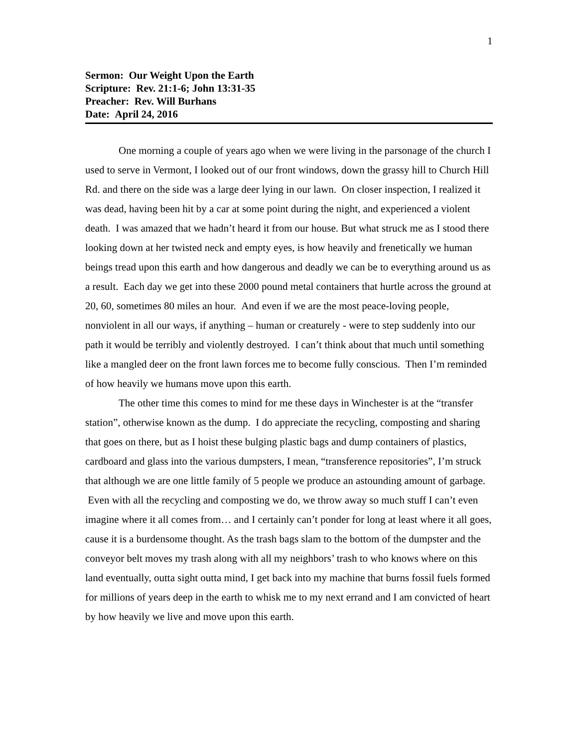1
Sermon: Our Weight Upon the Earth
Scripture: Rev. 21:1-6; John 13:31-35
Preacher: Rev. Will Burhans
Date: April 24, 2016
One morning a couple of years ago when we were living in the parsonage of the church I used to serve in Vermont, I looked out of our front windows, down the grassy hill to Church Hill Rd. and there on the side was a large deer lying in our lawn. On closer inspection, I realized it was dead, having been hit by a car at some point during the night, and experienced a violent death. I was amazed that we hadn’t heard it from our house. But what struck me as I stood there looking down at her twisted neck and empty eyes, is how heavily and frenetically we human beings tread upon this earth and how dangerous and deadly we can be to everything around us as a result. Each day we get into these 2000 pound metal containers that hurtle across the ground at 20, 60, sometimes 80 miles an hour. And even if we are the most peace-loving people, nonviolent in all our ways, if anything – human or creaturely - were to step suddenly into our path it would be terribly and violently destroyed. I can’t think about that much until something like a mangled deer on the front lawn forces me to become fully conscious. Then I’m reminded of how heavily we humans move upon this earth.
The other time this comes to mind for me these days in Winchester is at the “transfer station”, otherwise known as the dump. I do appreciate the recycling, composting and sharing that goes on there, but as I hoist these bulging plastic bags and dump containers of plastics, cardboard and glass into the various dumpsters, I mean, “transference repositories”, I’m struck that although we are one little family of 5 people we produce an astounding amount of garbage. Even with all the recycling and composting we do, we throw away so much stuff I can’t even imagine where it all comes from… and I certainly can’t ponder for long at least where it all goes, cause it is a burdensome thought. As the trash bags slam to the bottom of the dumpster and the conveyor belt moves my trash along with all my neighbors’ trash to who knows where on this land eventually, outta sight outta mind, I get back into my machine that burns fossil fuels formed for millions of years deep in the earth to whisk me to my next errand and I am convicted of heart by how heavily we live and move upon this earth.